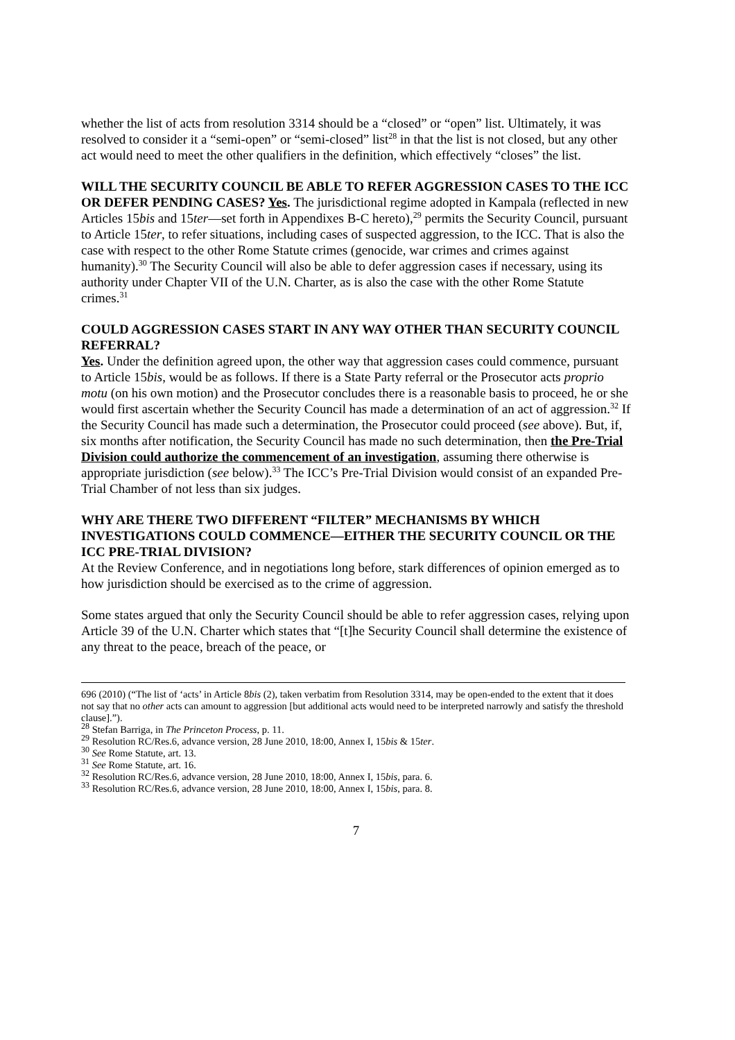whether the list of acts from resolution 3314 should be a “closed” or “open” list. Ultimately, it was resolved to consider it a “semi-open” or “semi-closed” list<sup>28</sup> in that the list is not closed, but any other act would need to meet the other qualifiers in the definition, which effectively “closes” the list.
WILL THE SECURITY COUNCIL BE ABLE TO REFER AGGRESSION CASES TO THE ICC OR DEFER PENDING CASES? Yes. The jurisdictional regime adopted in Kampala (reflected in new Articles 15bis and 15ter—set forth in Appendixes B-C hereto),<sup>29</sup> permits the Security Council, pursuant to Article 15ter, to refer situations, including cases of suspected aggression, to the ICC. That is also the case with respect to the other Rome Statute crimes (genocide, war crimes and crimes against humanity).<sup>30</sup> The Security Council will also be able to defer aggression cases if necessary, using its authority under Chapter VII of the U.N. Charter, as is also the case with the other Rome Statute crimes.<sup>31</sup>
COULD AGGRESSION CASES START IN ANY WAY OTHER THAN SECURITY COUNCIL REFERRAL?
Yes. Under the definition agreed upon, the other way that aggression cases could commence, pursuant to Article 15bis, would be as follows. If there is a State Party referral or the Prosecutor acts proprio motu (on his own motion) and the Prosecutor concludes there is a reasonable basis to proceed, he or she would first ascertain whether the Security Council has made a determination of an act of aggression.<sup>32</sup> If the Security Council has made such a determination, the Prosecutor could proceed (see above). But, if, six months after notification, the Security Council has made no such determination, then the Pre-Trial Division could authorize the commencement of an investigation, assuming there otherwise is appropriate jurisdiction (see below).<sup>33</sup> The ICC’s Pre-Trial Division would consist of an expanded Pre-Trial Chamber of not less than six judges.
WHY ARE THERE TWO DIFFERENT “FILTER” MECHANISMS BY WHICH INVESTIGATIONS COULD COMMENCE—EITHER THE SECURITY COUNCIL OR THE ICC PRE-TRIAL DIVISION?
At the Review Conference, and in negotiations long before, stark differences of opinion emerged as to how jurisdiction should be exercised as to the crime of aggression.
Some states argued that only the Security Council should be able to refer aggression cases, relying upon Article 39 of the U.N. Charter which states that “[t]he Security Council shall determine the existence of any threat to the peace, breach of the peace, or
696 (2010) (“The list of ‘acts’ in Article 8bis (2), taken verbatim from Resolution 3314, may be open-ended to the extent that it does not say that no other acts can amount to aggression [but additional acts would need to be interpreted narrowly and satisfy the threshold clause].”).
<sup>28</sup> Stefan Barriga, in The Princeton Process, p. 11.
<sup>29</sup> Resolution RC/Res.6, advance version, 28 June 2010, 18:00, Annex I, 15bis & 15ter.
<sup>30</sup> See Rome Statute, art. 13.
<sup>31</sup> See Rome Statute, art. 16.
<sup>32</sup> Resolution RC/Res.6, advance version, 28 June 2010, 18:00, Annex I, 15bis, para. 6.
<sup>33</sup> Resolution RC/Res.6, advance version, 28 June 2010, 18:00, Annex I, 15bis, para. 8.
7